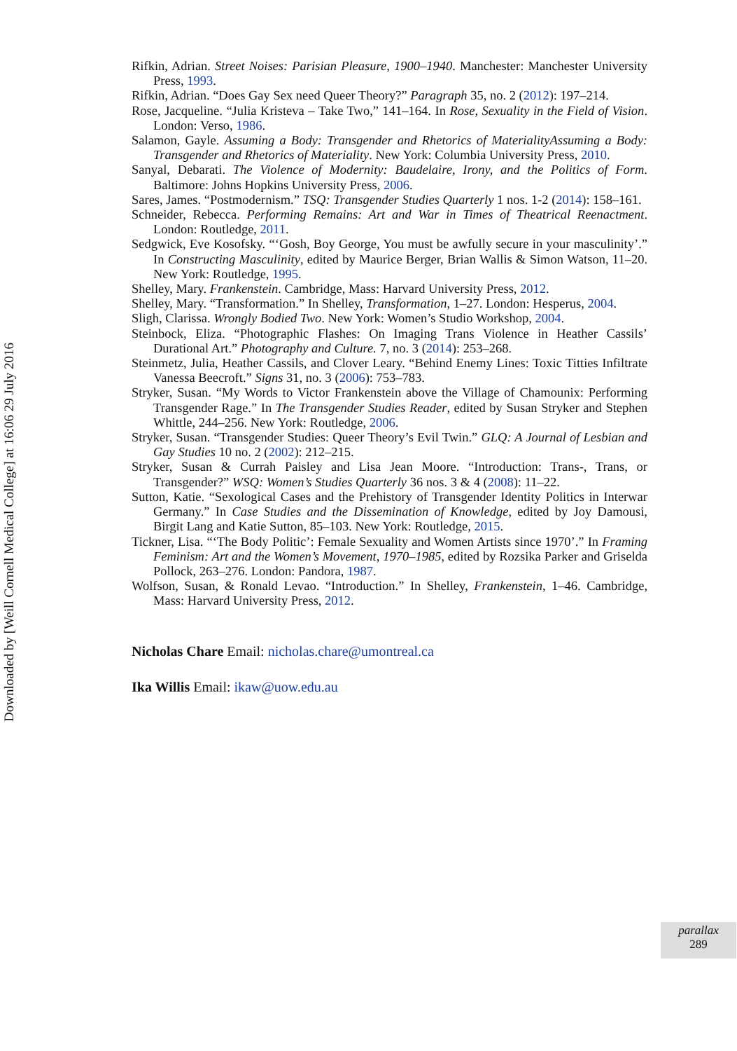Downloaded by [Weill Cornell Medical College] at 16:06 29 July 2016
Rifkin, Adrian. Street Noises: Parisian Pleasure, 1900–1940. Manchester: Manchester University Press, 1993.
Rifkin, Adrian. “Does Gay Sex need Queer Theory?” Paragraph 35, no. 2 (2012): 197–214.
Rose, Jacqueline. “Julia Kristeva – Take Two,” 141–164. In Rose, Sexuality in the Field of Vision. London: Verso, 1986.
Salamon, Gayle. Assuming a Body: Transgender and Rhetorics of MaterialityAssuming a Body: Transgender and Rhetorics of Materiality. New York: Columbia University Press, 2010.
Sanyal, Debarati. The Violence of Modernity: Baudelaire, Irony, and the Politics of Form. Baltimore: Johns Hopkins University Press, 2006.
Sares, James. “Postmodernism.” TSQ: Transgender Studies Quarterly 1 nos. 1-2 (2014): 158–161.
Schneider, Rebecca. Performing Remains: Art and War in Times of Theatrical Reenactment. London: Routledge, 2011.
Sedgwick, Eve Kosofsky. “‘Gosh, Boy George, You must be awfully secure in your masculinity’.” In Constructing Masculinity, edited by Maurice Berger, Brian Wallis & Simon Watson, 11–20. New York: Routledge, 1995.
Shelley, Mary. Frankenstein. Cambridge, Mass: Harvard University Press, 2012.
Shelley, Mary. “Transformation.” In Shelley, Transformation, 1–27. London: Hesperus, 2004.
Sligh, Clarissa. Wrongly Bodied Two. New York: Women’s Studio Workshop, 2004.
Steinbock, Eliza. “Photographic Flashes: On Imaging Trans Violence in Heather Cassils’ Durational Art.” Photography and Culture. 7, no. 3 (2014): 253–268.
Steinmetz, Julia, Heather Cassils, and Clover Leary. “Behind Enemy Lines: Toxic Titties Infiltrate Vanessa Beecroft.” Signs 31, no. 3 (2006): 753–783.
Stryker, Susan. “My Words to Victor Frankenstein above the Village of Chamounix: Performing Transgender Rage.” In The Transgender Studies Reader, edited by Susan Stryker and Stephen Whittle, 244–256. New York: Routledge, 2006.
Stryker, Susan. “Transgender Studies: Queer Theory’s Evil Twin.” GLQ: A Journal of Lesbian and Gay Studies 10 no. 2 (2002): 212–215.
Stryker, Susan & Currah Paisley and Lisa Jean Moore. “Introduction: Trans-, Trans, or Transgender?” WSQ: Women’s Studies Quarterly 36 nos. 3 & 4 (2008): 11–22.
Sutton, Katie. “Sexological Cases and the Prehistory of Transgender Identity Politics in Interwar Germany.” In Case Studies and the Dissemination of Knowledge, edited by Joy Damousi, Birgit Lang and Katie Sutton, 85–103. New York: Routledge, 2015.
Tickner, Lisa. “‘The Body Politic’: Female Sexuality and Women Artists since 1970’.” In Framing Feminism: Art and the Women’s Movement, 1970–1985, edited by Rozsika Parker and Griselda Pollock, 263–276. London: Pandora, 1987.
Wolfson, Susan, & Ronald Levao. “Introduction.” In Shelley, Frankenstein, 1–46. Cambridge, Mass: Harvard University Press, 2012.
Nicholas Chare Email: nicholas.chare@umontreal.ca
Ika Willis Email: ikaw@uow.edu.au
parallax
289